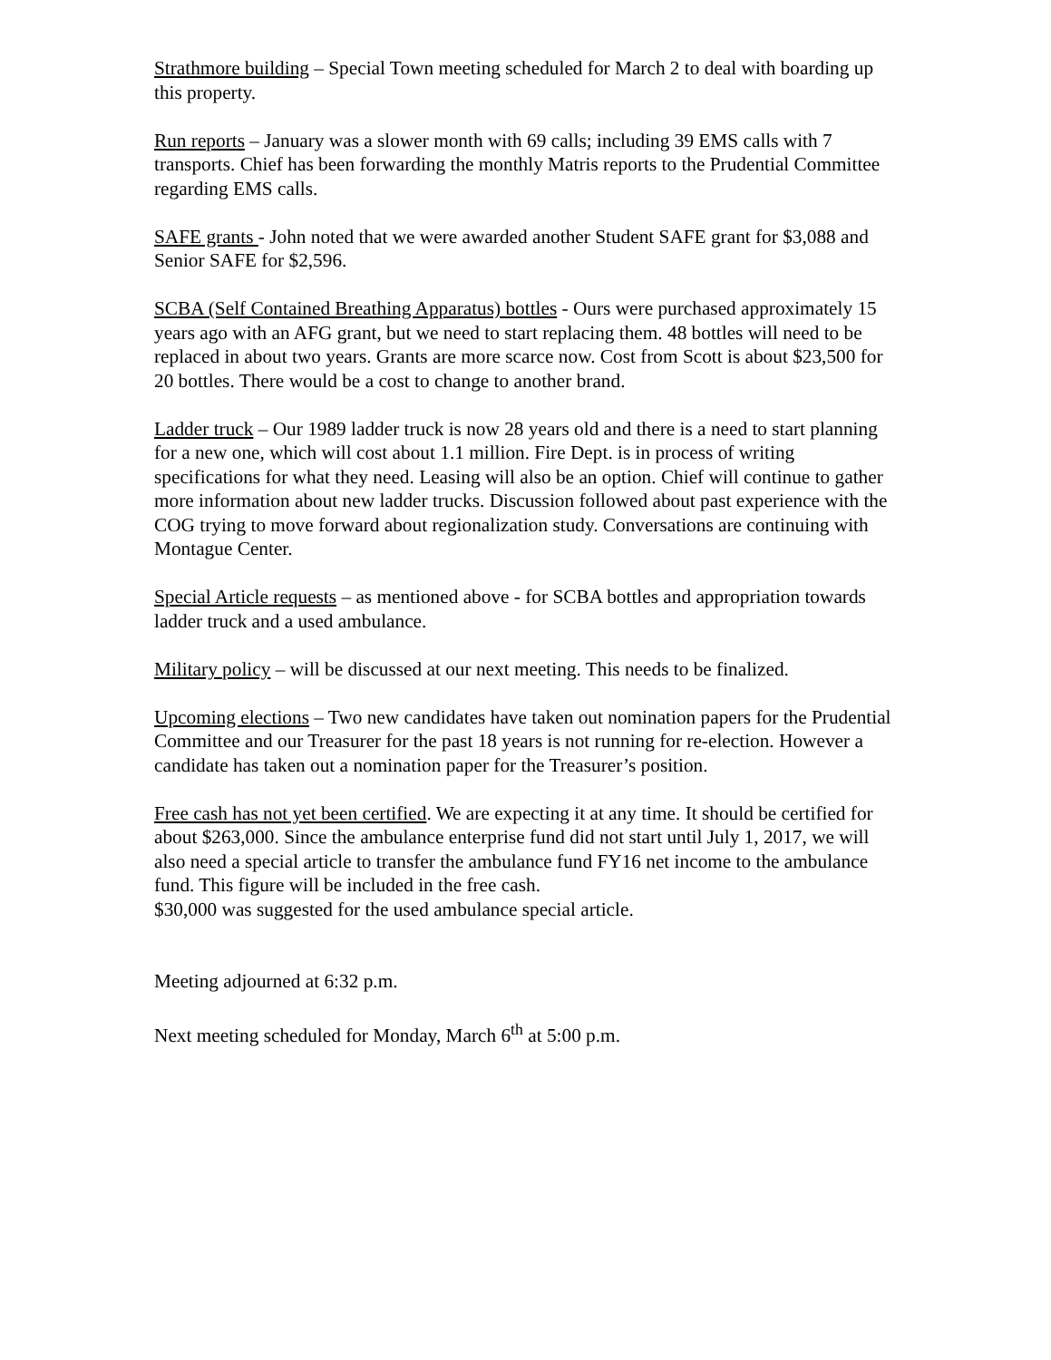Strathmore building – Special Town meeting scheduled for March 2 to deal with boarding up this property.
Run reports – January was a slower month with 69 calls; including 39 EMS calls with 7 transports. Chief has been forwarding the monthly Matris reports to the Prudential Committee regarding EMS calls.
SAFE grants - John noted that we were awarded another Student SAFE grant for $3,088 and Senior SAFE for $2,596.
SCBA (Self Contained Breathing Apparatus) bottles - Ours were purchased approximately 15 years ago with an AFG grant, but we need to start replacing them. 48 bottles will need to be replaced in about two years. Grants are more scarce now. Cost from Scott is about $23,500 for 20 bottles. There would be a cost to change to another brand.
Ladder truck – Our 1989 ladder truck is now 28 years old and there is a need to start planning for a new one, which will cost about 1.1 million. Fire Dept. is in process of writing specifications for what they need. Leasing will also be an option. Chief will continue to gather more information about new ladder trucks. Discussion followed about past experience with the COG trying to move forward about regionalization study. Conversations are continuing with Montague Center.
Special Article requests – as mentioned above - for SCBA bottles and appropriation towards ladder truck and a used ambulance.
Military policy – will be discussed at our next meeting. This needs to be finalized.
Upcoming elections – Two new candidates have taken out nomination papers for the Prudential Committee and our Treasurer for the past 18 years is not running for re-election. However a candidate has taken out a nomination paper for the Treasurer’s position.
Free cash has not yet been certified. We are expecting it at any time. It should be certified for about $263,000. Since the ambulance enterprise fund did not start until July 1, 2017, we will also need a special article to transfer the ambulance fund FY16 net income to the ambulance fund. This figure will be included in the free cash.
$30,000 was suggested for the used ambulance special article.
Meeting adjourned at 6:32 p.m.
Next meeting scheduled for Monday, March 6<sup>th</sup> at 5:00 p.m.